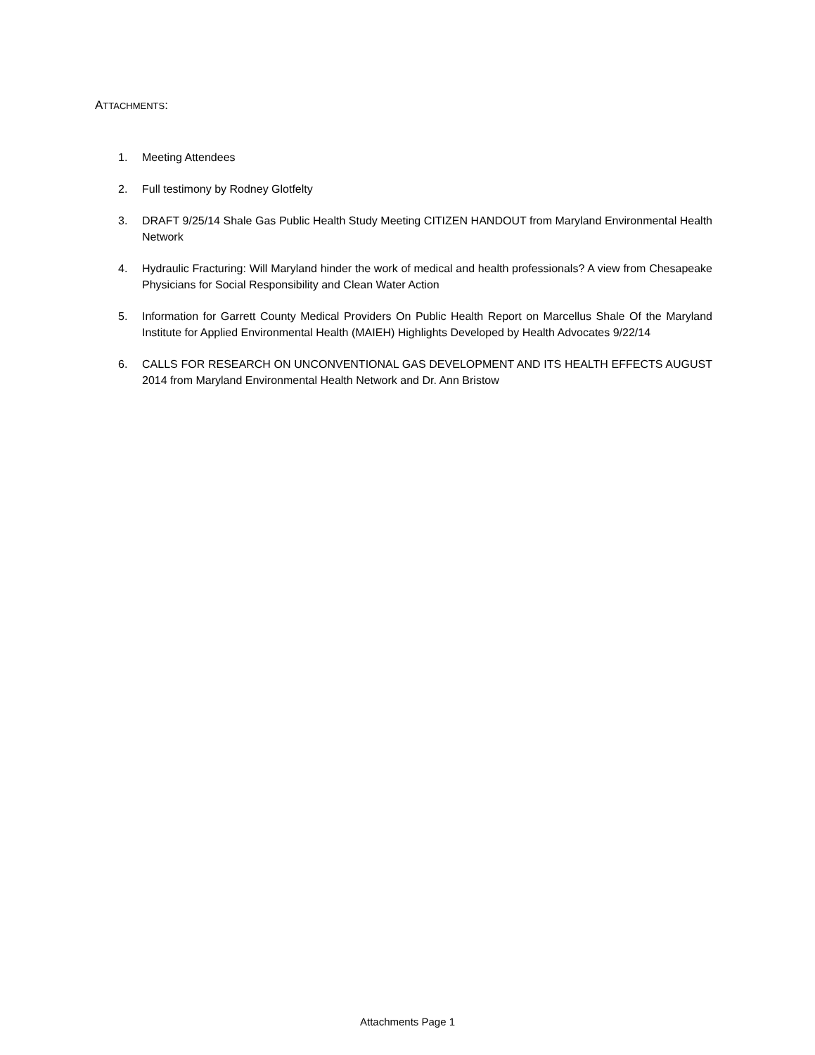ATTACHMENTS:
1. Meeting Attendees
2. Full testimony by Rodney Glotfelty
3. DRAFT 9/25/14 Shale Gas Public Health Study Meeting CITIZEN HANDOUT from Maryland Environmental Health Network
4. Hydraulic Fracturing: Will Maryland hinder the work of medical and health professionals? A view from Chesapeake Physicians for Social Responsibility and Clean Water Action
5. Information for Garrett County Medical Providers On Public Health Report on Marcellus Shale Of the Maryland Institute for Applied Environmental Health (MAIEH) Highlights Developed by Health Advocates 9/22/14
6. CALLS FOR RESEARCH ON UNCONVENTIONAL GAS DEVELOPMENT AND ITS HEALTH EFFECTS AUGUST 2014 from Maryland Environmental Health Network and Dr. Ann Bristow
Attachments Page 1